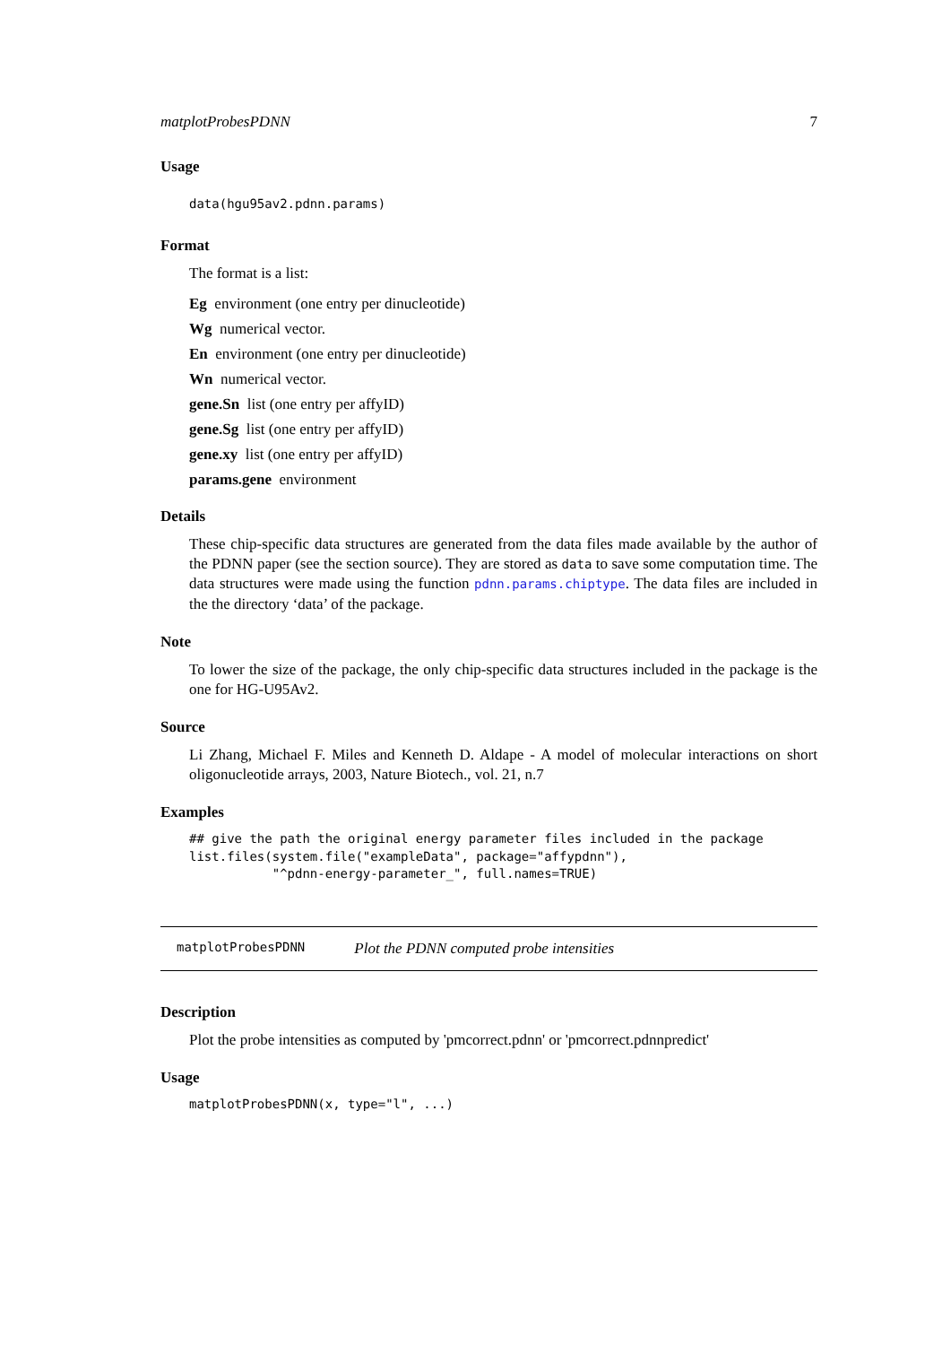matplotProbesPDNN 7
Usage
data(hgu95av2.pdnn.params)
Format
The format is a list:
Eg environment (one entry per dinucleotide)
Wg numerical vector.
En environment (one entry per dinucleotide)
Wn numerical vector.
gene.Sn list (one entry per affyID)
gene.Sg list (one entry per affyID)
gene.xy list (one entry per affyID)
params.gene environment
Details
These chip-specific data structures are generated from the data files made available by the author of the PDNN paper (see the section source). They are stored as data to save some computation time. The data structures were made using the function pdnn.params.chiptype. The data files are included in the the directory ‘data’ of the package.
Note
To lower the size of the package, the only chip-specific data structures included in the package is the one for HG-U95Av2.
Source
Li Zhang, Michael F. Miles and Kenneth D. Aldape - A model of molecular interactions on short oligonucleotide arrays, 2003, Nature Biotech., vol. 21, n.7
Examples
## give the path the original energy parameter files included in the package
list.files(system.file("exampleData", package="affypdnn"),
           "^pdnn-energy-parameter_", full.names=TRUE)
matplotProbesPDNN Plot the PDNN computed probe intensities
Description
Plot the probe intensities as computed by 'pmcorrect.pdnn' or 'pmcorrect.pdnnpredict'
Usage
matplotProbesPDNN(x, type="l", ...)